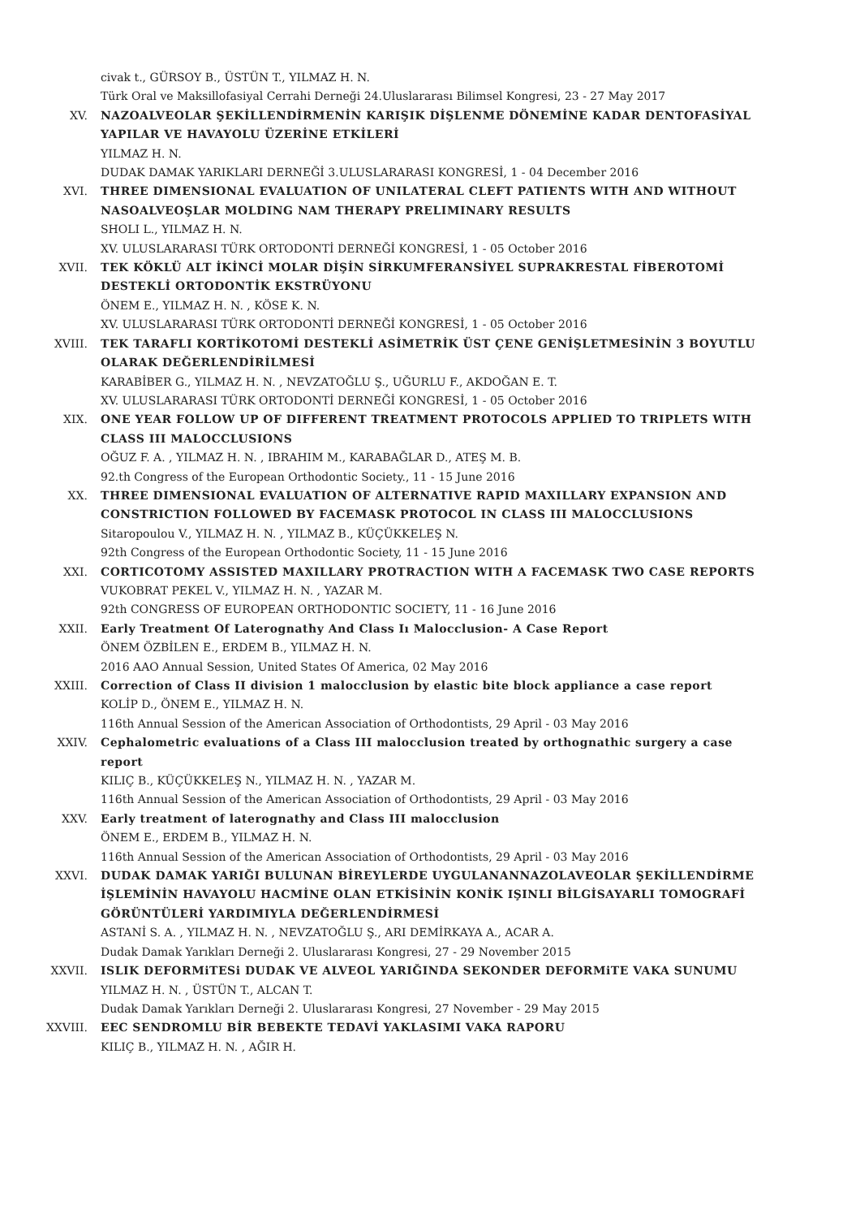civak t., GÜRSOY B., ÜSTÜN T., YILMAZ H. N.
Türk Oral ve Maksillofasiyal Cerrahi Derneği 24.Uluslararası Bilimsel Kongresi, 23 - 27 May 2017
XV. NAZOALVEOLAR ŞEKİLLENDİRMENİN KARIŞIK DİŞLENME DÖNEMİNE KADAR DENTOFASİYAL YAPILAR VE HAVAYOLU ÜZERİNE ETKİLERİ
YILMAZ H. N.
DUDAK DAMAK YARIKLARI DERNEĞİ 3.ULUSLARARASI KONGRESİ, 1 - 04 December 2016
XVI. THREE DIMENSIONAL EVALUATION OF UNILATERAL CLEFT PATIENTS WITH AND WITHOUT NASOALVEOŞLAR MOLDING NAM THERAPY PRELIMINARY RESULTS
SHOLI L., YILMAZ H. N.
XV. ULUSLARARASI TÜRK ORTODONTİ DERNEĞİ KONGRESİ, 1 - 05 October 2016
XVII. TEK KÖKLÜ ALT İKİNCİ MOLAR DİŞİN SİRKUMFERANSİYEL SUPRAKRESTAL FİBEROTOMİ DESTEKLİ ORTODONTİK EKSTRÜYONU
ÖNEM E., YILMAZ H. N. , KÖSE K. N.
XV. ULUSLARARASI TÜRK ORTODONTİ DERNEĞİ KONGRESİ, 1 - 05 October 2016
XVIII. TEK TARAFLI KORTİKOTOMİ DESTEKLİ ASİMETRİK ÜST ÇENE GENİŞLETMESİNİN 3 BOYUTLU OLARAK DEĞERLENDİRİLMESİ
KARABİBER G., YILMAZ H. N. , NEVZATOĞLU Ş., UĞURLU F., AKDOĞAN E. T.
XV. ULUSLARARASI TÜRK ORTODONTİ DERNEĞİ KONGRESİ, 1 - 05 October 2016
XIX. ONE YEAR FOLLOW UP OF DIFFERENT TREATMENT PROTOCOLS APPLIED TO TRIPLETS WITH CLASS III MALOCCLUSIONS
OĞUZ F. A. , YILMAZ H. N. , IBRAHIM M., KARABAĞLAR D., ATEŞ M. B.
92.th Congress of the European Orthodontic Society., 11 - 15 June 2016
XX. THREE DIMENSIONAL EVALUATION OF ALTERNATIVE RAPID MAXILLARY EXPANSION AND CONSTRICTION FOLLOWED BY FACEMASK PROTOCOL IN CLASS III MALOCCLUSIONS
Sitaropoulou V., YILMAZ H. N. , YILMAZ B., KÜÇÜKKELEŞ N.
92th Congress of the European Orthodontic Society, 11 - 15 June 2016
XXI. CORTICOTOMY ASSISTED MAXILLARY PROTRACTION WITH A FACEMASK TWO CASE REPORTS
VUKOBRAT PEKEL V., YILMAZ H. N. , YAZAR M.
92th CONGRESS OF EUROPEAN ORTHODONTIC SOCIETY, 11 - 16 June 2016
XXII. Early Treatment Of Laterognathy And Class Iı Malocclusion- A Case Report
ÖNEM ÖZBİLEN E., ERDEM B., YILMAZ H. N.
2016 AAO Annual Session, United States Of America, 02 May 2016
XXIII. Correction of Class II division 1 malocclusion by elastic bite block appliance a case report
KOLİP D., ÖNEM E., YILMAZ H. N.
116th Annual Session of the American Association of Orthodontists, 29 April - 03 May 2016
XXIV. Cephalometric evaluations of a Class III malocclusion treated by orthognathic surgery a case report
KILIÇ B., KÜÇÜKKELEŞ N., YILMAZ H. N. , YAZAR M.
116th Annual Session of the American Association of Orthodontists, 29 April - 03 May 2016
XXV. Early treatment of laterognathy and Class III malocclusion
ÖNEM E., ERDEM B., YILMAZ H. N.
116th Annual Session of the American Association of Orthodontists, 29 April - 03 May 2016
XXVI. DUDAK DAMAK YARIĞI BULUNAN BİREYLERDE UYGULANANNAZOLAVEOLAR ŞEKİLLENDİRME İŞLEMİNİN HAVAYOLU HACMİNE OLAN ETKİSİNİN KONİK IŞINLI BİLGİSAYARLI TOMOGRAFİ GÖRÜNTÜLERİ YARDIMIYLA DEĞERLENDİRMESİ
ASTANİ S. A. , YILMAZ H. N. , NEVZATOĞLU Ş., ARI DEMİRKAYA A., ACAR A.
Dudak Damak Yarıkları Derneği 2. Uluslararası Kongresi, 27 - 29 November 2015
XXVII. ISLIK DEFORMiTESi DUDAK VE ALVEOL YARIĞINDA SEKONDER DEFORMiTE VAKA SUNUMU
YILMAZ H. N. , ÜSTÜN T., ALCAN T.
Dudak Damak Yarıkları Derneği 2. Uluslararası Kongresi, 27 November - 29 May 2015
XXVIII. EEC SENDROMLU BİR BEBEKTE TEDAVİ YAKLASIMI VAKA RAPORU
KILIÇ B., YILMAZ H. N. , AĞIR H.